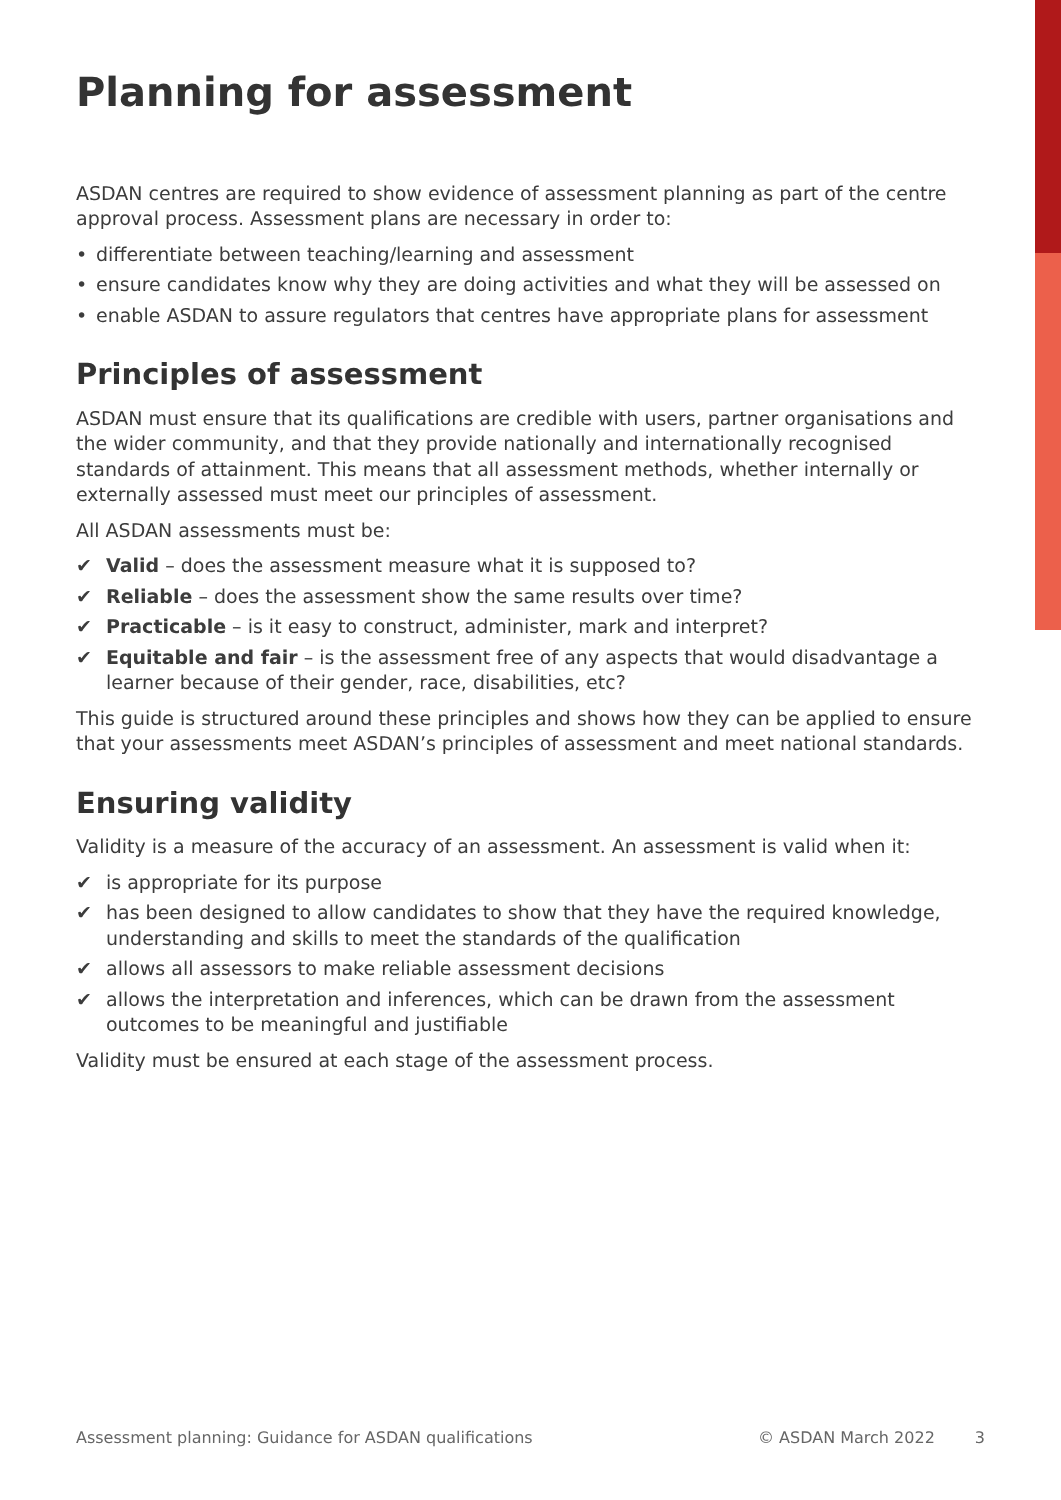Planning for assessment
ASDAN centres are required to show evidence of assessment planning as part of the centre approval process. Assessment plans are necessary in order to:
• differentiate between teaching/learning and assessment
• ensure candidates know why they are doing activities and what they will be assessed on
• enable ASDAN to assure regulators that centres have appropriate plans for assessment
Principles of assessment
ASDAN must ensure that its qualifications are credible with users, partner organisations and the wider community, and that they provide nationally and internationally recognised standards of attainment. This means that all assessment methods, whether internally or externally assessed must meet our principles of assessment.
All ASDAN assessments must be:
✔ Valid – does the assessment measure what it is supposed to?
✔ Reliable – does the assessment show the same results over time?
✔ Practicable – is it easy to construct, administer, mark and interpret?
✔ Equitable and fair – is the assessment free of any aspects that would disadvantage a learner because of their gender, race, disabilities, etc?
This guide is structured around these principles and shows how they can be applied to ensure that your assessments meet ASDAN’s principles of assessment and meet national standards.
Ensuring validity
Validity is a measure of the accuracy of an assessment. An assessment is valid when it:
✔ is appropriate for its purpose
✔ has been designed to allow candidates to show that they have the required knowledge, understanding and skills to meet the standards of the qualification
✔ allows all assessors to make reliable assessment decisions
✔ allows the interpretation and inferences, which can be drawn from the assessment outcomes to be meaningful and justifiable
Validity must be ensured at each stage of the assessment process.
Assessment planning: Guidance for ASDAN qualifications © ASDAN March 2022 3